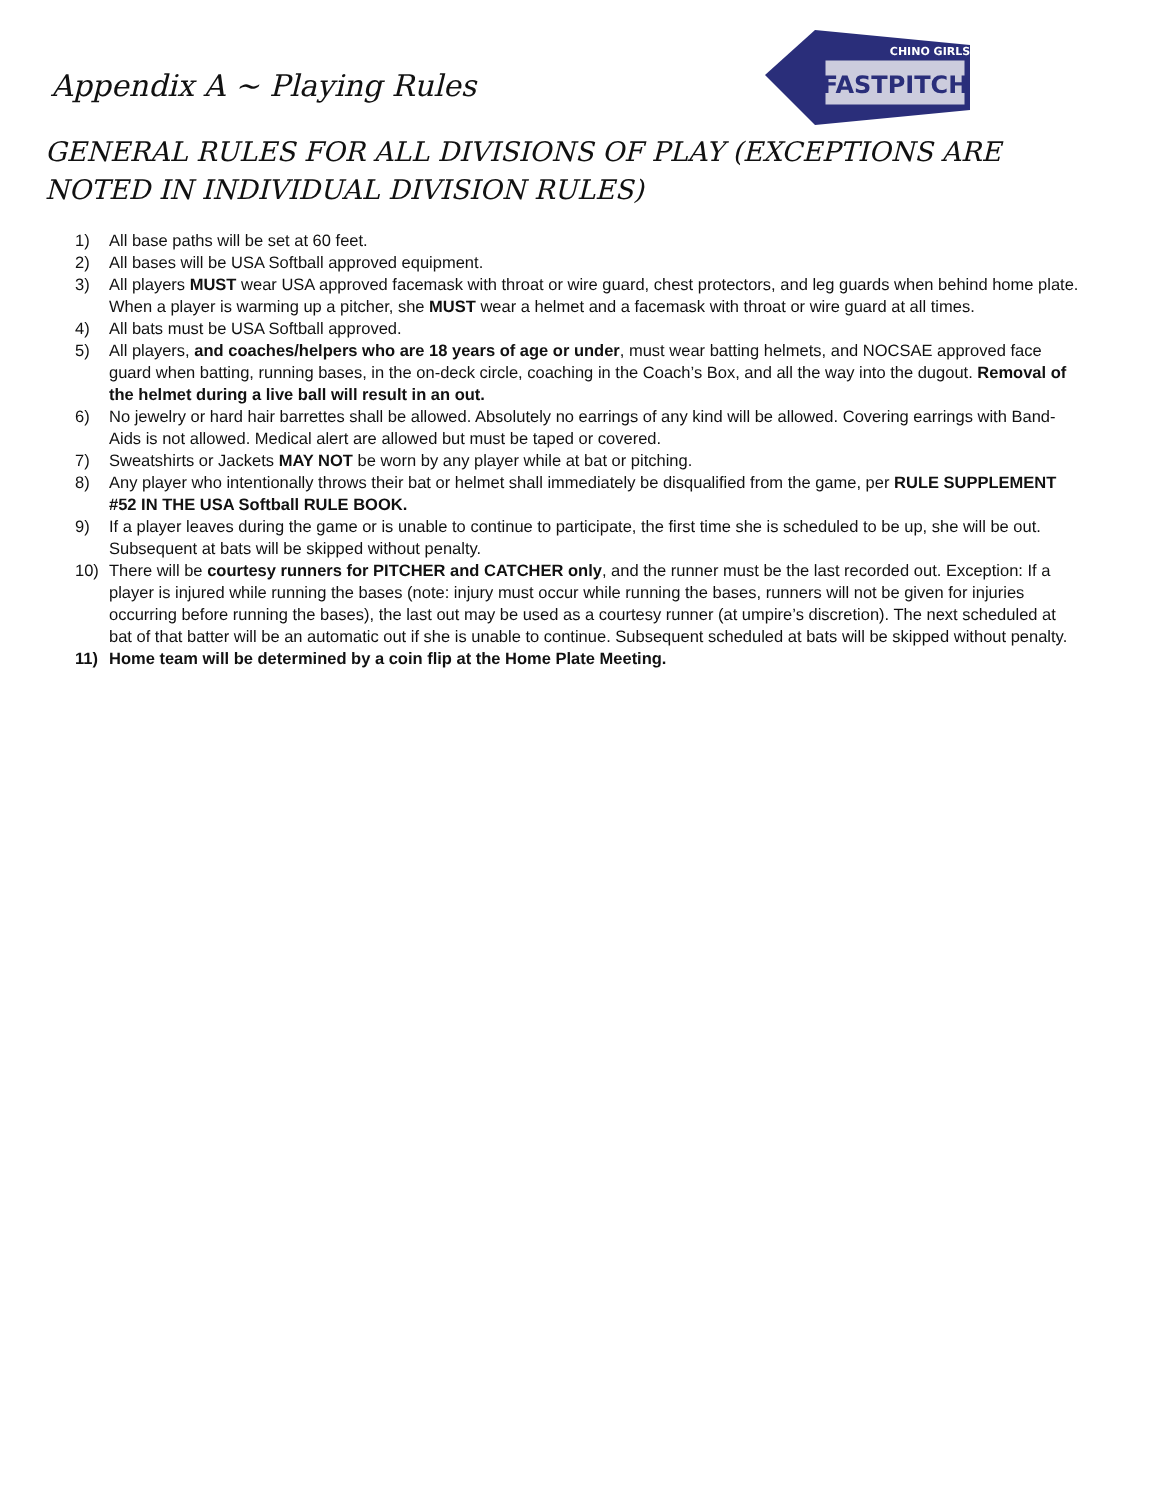FASTPITCH
CHINO GIRLS
Appendix A ~ Playing Rules
GENERAL RULES FOR ALL DIVISIONS OF PLAY (EXCEPTIONS ARE NOTED IN INDIVIDUAL DIVISION RULES)
1) All base paths will be set at 60 feet.
2) All bases will be USA Softball approved equipment.
3) All players MUST wear USA approved facemask with throat or wire guard, chest protectors, and leg guards when behind home plate. When a player is warming up a pitcher, she MUST wear a helmet and a facemask with throat or wire guard at all times.
4) All bats must be USA Softball approved.
5) All players, and coaches/helpers who are 18 years of age or under, must wear batting helmets, and NOCSAE approved face guard when batting, running bases, in the on-deck circle, coaching in the Coach’s Box, and all the way into the dugout. Removal of the helmet during a live ball will result in an out.
6) No jewelry or hard hair barrettes shall be allowed. Absolutely no earrings of any kind will be allowed. Covering earrings with Band-Aids is not allowed. Medical alert are allowed but must be taped or covered.
7) Sweatshirts or Jackets MAY NOT be worn by any player while at bat or pitching.
8) Any player who intentionally throws their bat or helmet shall immediately be disqualified from the game, per RULE SUPPLEMENT #52 IN THE USA Softball RULE BOOK.
9) If a player leaves during the game or is unable to continue to participate, the first time she is scheduled to be up, she will be out. Subsequent at bats will be skipped without penalty.
10) There will be courtesy runners for PITCHER and CATCHER only, and the runner must be the last recorded out. Exception: If a player is injured while running the bases (note: injury must occur while running the bases, runners will not be given for injuries occurring before running the bases), the last out may be used as a courtesy runner (at umpire’s discretion). The next scheduled at bat of that batter will be an automatic out if she is unable to continue. Subsequent scheduled at bats will be skipped without penalty.
11) Home team will be determined by a coin flip at the Home Plate Meeting.